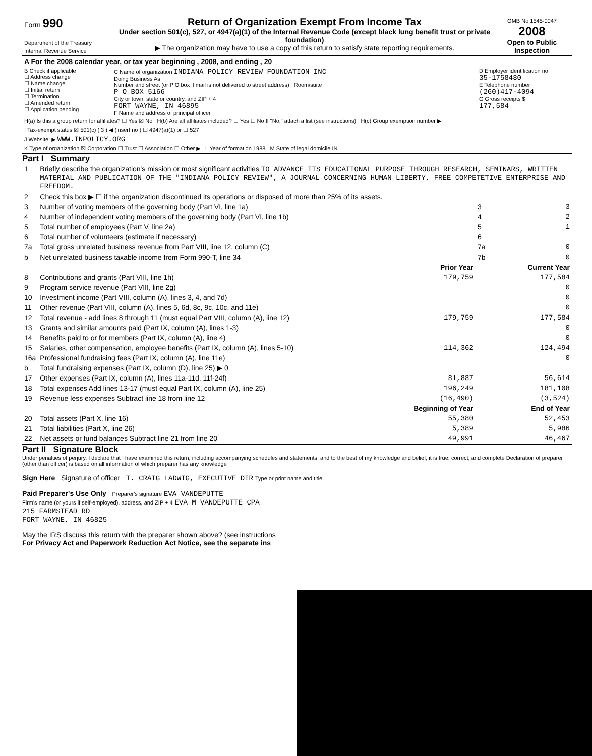| Form 990 Department of the Treasury Internal Revenue Service | Return of Organization Exempt From Income Tax Under section 501(c), 527, or 4947(a)(1) of the Internal Revenue Code (except black lung benefit trust or private foundation) ▶ The organization may have to use a copy of this return to satisfy state reporting requirements. | OMB No 1545-0047 2008 Open to Public Inspection |
| A For the 2008 calendar year, or tax year beginning , 2008, and ending , 20 | | |
| B Check if applicable ☐ Address change ☐ Name change ☐ Initial return ☐ Termination ☐ Amended return ☐ Application pending | C Name of organization INDIANA POLICY REVIEW FOUNDATION INC Doing Business As Number and street (or P O box if mail is not delivered to street address) Room/suite P O BOX 5166 City or town, state or country, and ZIP + 4 FORT WAYNE, IN 46895 F Name and address of principal officer | D Employer identification no 35-1758480 E Telephone number (260)417-4094 G Gross receipts $ 177,584 |
| H(a) Is this a group return for affiliates? ☐ Yes ☒ No H(b) Are all affiliates included? ☐ Yes ☐ No If "No," attach a list (see instructions) H(c) Group exemption number ▶ | | |
| I Tax-exempt status ☒ 501(c) ( 3 ) ◀ (insert no ) ☐ 4947(a)(1) or ☐ 527 | | |
| J Website: ▶ WWW.INPOLICY.ORG | | |
| K Type of organization ☒ Corporation ☐ Trust ☐ Association ☐ Other ▶ L Year of formation 1988 M State of legal domicile IN | | |
Part I Summary
| 1 | Briefly describe the organization's mission or most significant activities TO ADVANCE ITS EDUCATIONAL PURPOSE THROUGH RESEARCH, SEMINARS, WRITTEN MATERIAL AND PUBLICATION OF THE "INDIANA POLICY REVIEW", A JOURNAL CONCERNING HUMAN LIBERTY, FREE COMPETETIVE ENTERPRISE AND FREEDOM. | | | |
| 2 | Check this box ▶ ☐ if the organization discontinued its operations or disposed of more than 25% of its assets. | | | |
| 3 | Number of voting members of the governing body (Part VI, line 1a) | | 3 | 3 |
| 4 | Number of independent voting members of the governing body (Part VI, line 1b) | | 4 | 2 |
| 5 | Total number of employees (Part V, line 2a) | | 5 | 1 |
| 6 | Total number of volunteers (estimate if necessary) | | 6 | |
| 7a | Total gross unrelated business revenue from Part VIII, line 12, column (C) | | 7a | 0 |
| b | Net unrelated business taxable income from Form 990-T, line 34 | | 7b | 0 |
| | | Prior Year | | Current Year |
| 8 | Contributions and grants (Part VIII, line 1h) | 179,759 | | 177,584 |
| 9 | Program service revenue (Part VIII, line 2g) | | | 0 |
| 10 | Investment income (Part VIII, column (A), lines 3, 4, and 7d) | | | 0 |
| 11 | Other revenue (Part VIII, column (A), lines 5, 6d, 8c, 9c, 10c, and 11e) | | | 0 |
| 12 | Total revenue - add lines 8 through 11 (must equal Part VIII, column (A), line 12) | 179,759 | | 177,584 |
| 13 | Grants and similar amounts paid (Part IX, column (A), lines 1-3) | | | 0 |
| 14 | Benefits paid to or for members (Part IX, column (A), line 4) | | | 0 |
| 15 | Salaries, other compensation, employee benefits (Part IX, column (A), lines 5-10) | 114,362 | | 124,494 |
| 16a | Professional fundraising fees (Part IX, column (A), line 11e) | | | 0 |
| b | Total fundraising expenses (Part IX, column (D), line 25) ▶ 0 | | | |
| 17 | Other expenses (Part IX, column (A), lines 11a-11d, 11f-24f) | 81,887 | | 56,614 |
| 18 | Total expenses Add lines 13-17 (must equal Part IX, column (A), line 25) | 196,249 | | 181,108 |
| 19 | Revenue less expenses Subtract line 18 from line 12 | (16,490) | | (3,524) |
| | | Beginning of Year | | End of Year |
| 20 | Total assets (Part X, line 16) | 55,380 | | 52,453 |
| 21 | Total liabilities (Part X, line 26) | 5,389 | | 5,986 |
| 22 | Net assets or fund balances Subtract line 21 from line 20 | 49,991 | | 46,467 |
Part II Signature Block
Under penalties of perjury, I declare that I have examined this return, including accompanying schedules and statements, and to the best of my knowledge and belief, it is true, correct, and complete Declaration of preparer (other than officer) is based on all information of which preparer has any knowledge
Sign Here Signature of officer T. CRAIG LADWIG, EXECUTIVE DIR Type or print name and title
Paid Preparer's Use Only Preparer's signature EVA VANDEPUTTE
Firm's name (or yours if self-employed), address, and ZIP + 4 EVA M VANDEPUTTE CPA
215 FARMSTEAD RD
FORT WAYNE, IN 46825
May the IRS discuss this return with the preparer shown above? (see instructions
For Privacy Act and Paperwork Reduction Act Notice, see the separate ins